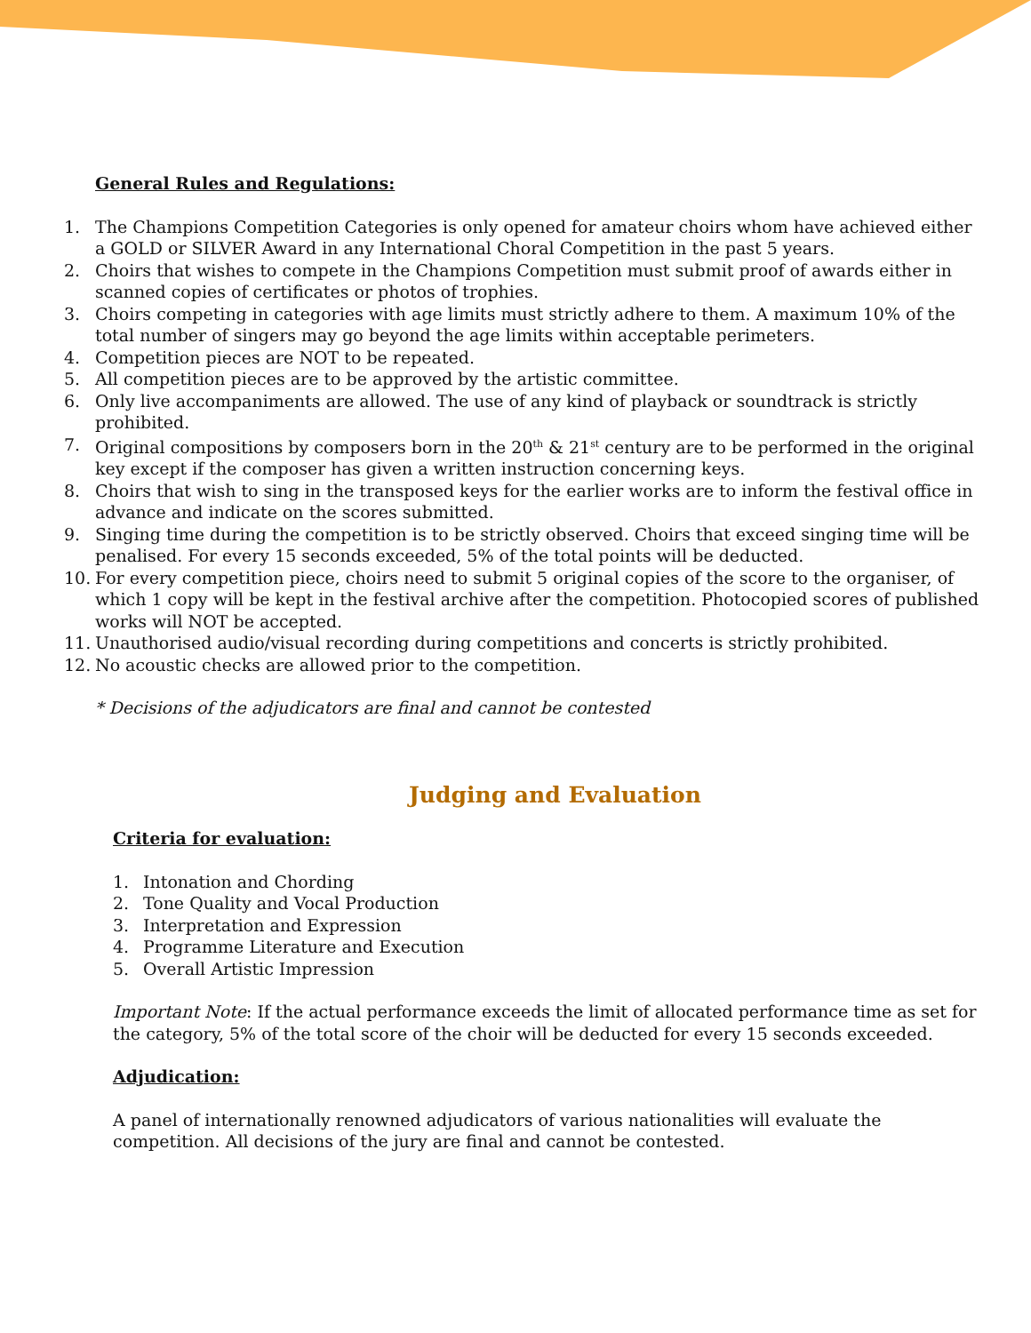General Rules and Regulations:
1. The Champions Competition Categories is only opened for amateur choirs whom have achieved either a GOLD or SILVER Award in any International Choral Competition in the past 5 years.
2. Choirs that wishes to compete in the Champions Competition must submit proof of awards either in scanned copies of certificates or photos of trophies.
3. Choirs competing in categories with age limits must strictly adhere to them. A maximum 10% of the total number of singers may go beyond the age limits within acceptable perimeters.
4. Competition pieces are NOT to be repeated.
5. All competition pieces are to be approved by the artistic committee.
6. Only live accompaniments are allowed. The use of any kind of playback or soundtrack is strictly prohibited.
7. Original compositions by composers born in the 20<sup>th</sup> & 21<sup>st</sup> century are to be performed in the original key except if the composer has given a written instruction concerning keys.
8. Choirs that wish to sing in the transposed keys for the earlier works are to inform the festival office in advance and indicate on the scores submitted.
9. Singing time during the competition is to be strictly observed. Choirs that exceed singing time will be penalised. For every 15 seconds exceeded, 5% of the total points will be deducted.
10. For every competition piece, choirs need to submit 5 original copies of the score to the organiser, of which 1 copy will be kept in the festival archive after the competition. Photocopied scores of published works will NOT be accepted.
11. Unauthorised audio/visual recording during competitions and concerts is strictly prohibited.
12. No acoustic checks are allowed prior to the competition.
* Decisions of the adjudicators are final and cannot be contested
Judging and Evaluation
Criteria for evaluation:
1. Intonation and Chording
2. Tone Quality and Vocal Production
3. Interpretation and Expression
4. Programme Literature and Execution
5. Overall Artistic Impression
Important Note: If the actual performance exceeds the limit of allocated performance time as set for the category, 5% of the total score of the choir will be deducted for every 15 seconds exceeded.
Adjudication:
A panel of internationally renowned adjudicators of various nationalities will evaluate the competition. All decisions of the jury are final and cannot be contested.